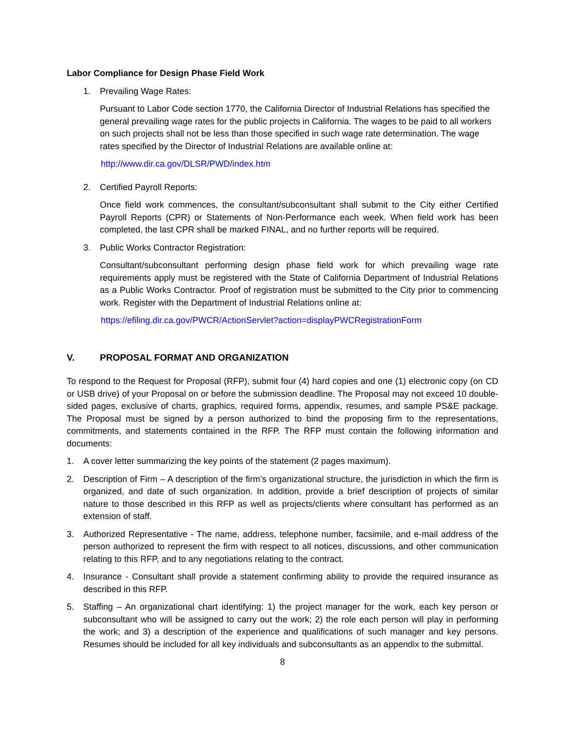Labor Compliance for Design Phase Field Work
1. Prevailing Wage Rates:
Pursuant to Labor Code section 1770, the California Director of Industrial Relations has specified the general prevailing wage rates for the public projects in California. The wages to be paid to all workers on such projects shall not be less than those specified in such wage rate determination. The wage rates specified by the Director of Industrial Relations are available online at:
http://www.dir.ca.gov/DLSR/PWD/index.htm
2. Certified Payroll Reports:
Once field work commences, the consultant/subconsultant shall submit to the City either Certified Payroll Reports (CPR) or Statements of Non-Performance each week. When field work has been completed, the last CPR shall be marked FINAL, and no further reports will be required.
3. Public Works Contractor Registration:
Consultant/subconsultant performing design phase field work for which prevailing wage rate requirements apply must be registered with the State of California Department of Industrial Relations as a Public Works Contractor. Proof of registration must be submitted to the City prior to commencing work. Register with the Department of Industrial Relations online at:
https://efiling.dir.ca.gov/PWCR/ActionServlet?action=displayPWCRegistrationForm
V. PROPOSAL FORMAT AND ORGANIZATION
To respond to the Request for Proposal (RFP), submit four (4) hard copies and one (1) electronic copy (on CD or USB drive) of your Proposal on or before the submission deadline. The Proposal may not exceed 10 double-sided pages, exclusive of charts, graphics, required forms, appendix, resumes, and sample PS&E package. The Proposal must be signed by a person authorized to bind the proposing firm to the representations, commitments, and statements contained in the RFP. The RFP must contain the following information and documents:
1. A cover letter summarizing the key points of the statement (2 pages maximum).
2. Description of Firm – A description of the firm’s organizational structure, the jurisdiction in which the firm is organized, and date of such organization. In addition, provide a brief description of projects of similar nature to those described in this RFP as well as projects/clients where consultant has performed as an extension of staff.
3. Authorized Representative - The name, address, telephone number, facsimile, and e-mail address of the person authorized to represent the firm with respect to all notices, discussions, and other communication relating to this RFP, and to any negotiations relating to the contract.
4. Insurance - Consultant shall provide a statement confirming ability to provide the required insurance as described in this RFP.
5. Staffing – An organizational chart identifying: 1) the project manager for the work, each key person or subconsultant who will be assigned to carry out the work; 2) the role each person will play in performing the work; and 3) a description of the experience and qualifications of such manager and key persons. Resumes should be included for all key individuals and subconsultants as an appendix to the submittal.
8